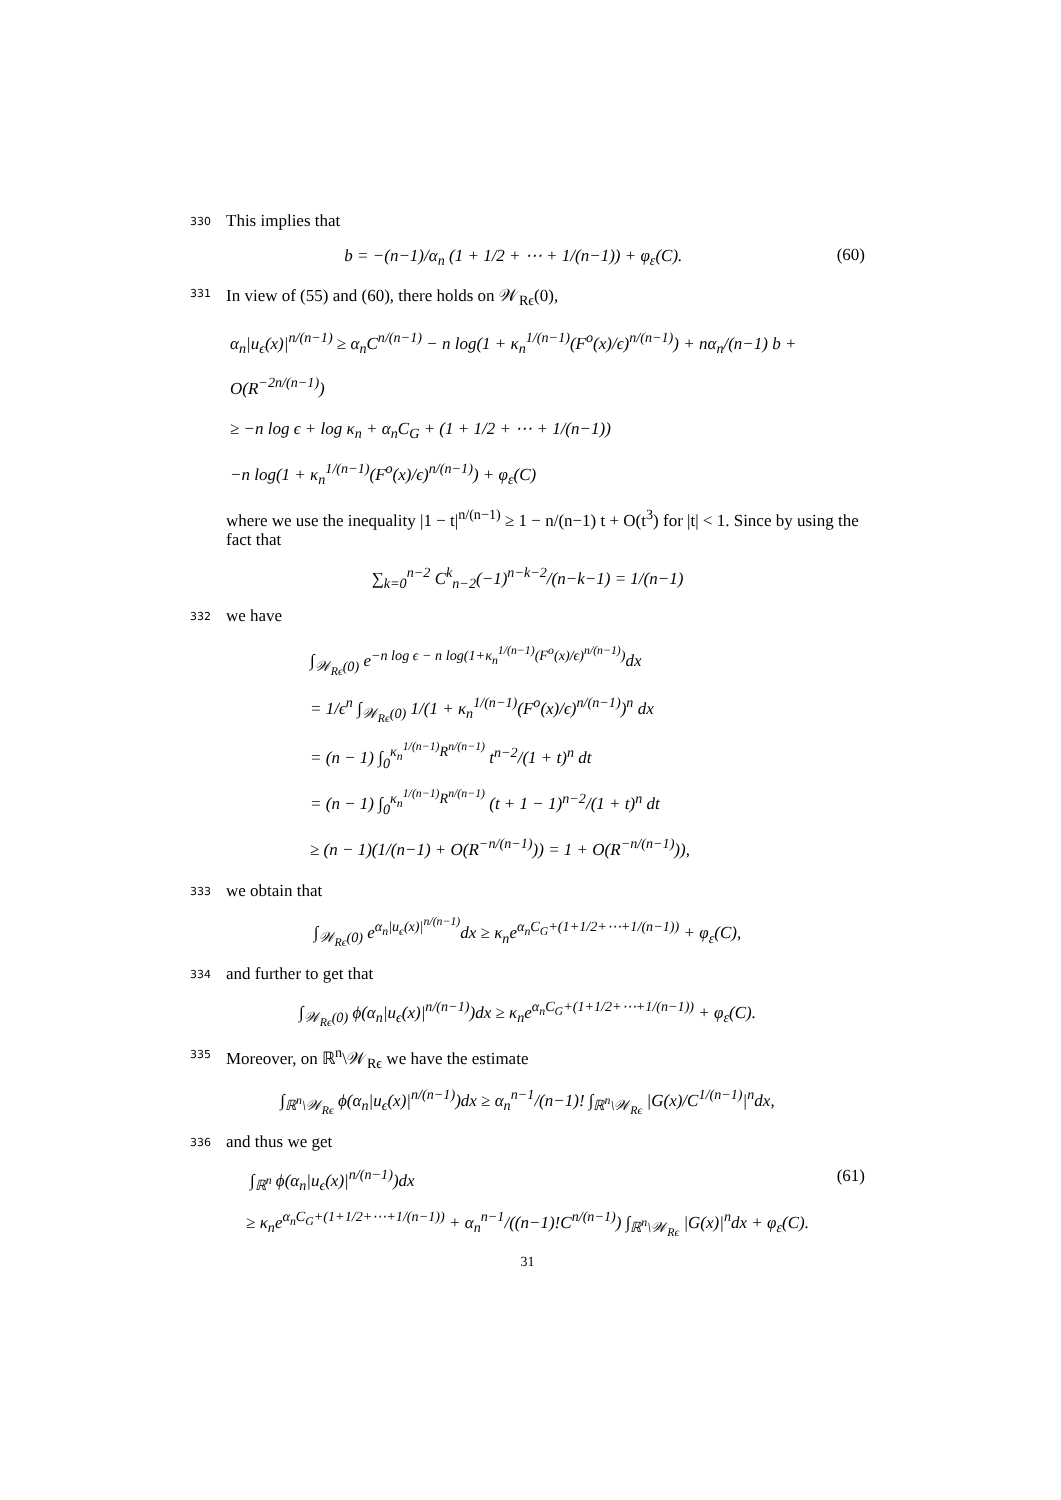330 This implies that
b = −(n−1)/α<sub>n</sub> (1 + 1/2 + ⋯ + 1/(n−1)) + φ<sub>ε</sub>(C). (60)
331 In view of (55) and (60), there holds on 𝒲<sub>Rϵ</sub>(0),
α<sub>n</sub>|u<sub>ϵ</sub>(x)|<sup>n/(n−1)</sup> ≥ α<sub>n</sub>C<sup>n/(n−1)</sup> − n log(1 + κ<sub>n</sub><sup>1/(n−1)</sup>(F<sup>o</sup>(x)/ϵ)<sup>n/(n−1)</sup>) + nα<sub>n</sub>/(n−1) b + O(R<sup>−2n/(n−1)</sup>)
≥ −n log ϵ + log κ<sub>n</sub> + α<sub>n</sub>C<sub>G</sub> + (1 + 1/2 + ⋯ + 1/(n−1))
−n log(1 + κ<sub>n</sub><sup>1/(n−1)</sup>(F<sup>o</sup>(x)/ϵ)<sup>n/(n−1)</sup>) + φ<sub>ε</sub>(C)
where we use the inequality |1 − t|<sup>n/(n−1)</sup> ≥ 1 − n/(n−1) t + O(t<sup>3</sup>) for |t| < 1. Since by using the fact that
∑<sub>k=0</sub><sup>n−2</sup> C<sup>k</sup><sub>n−2</sub>(−1)<sup>n−k−2</sup>/(n−k−1) = 1/(n−1)
332 we have
∫<sub>𝒲<sub>Rϵ</sub>(0)</sub> e<sup>−n log ϵ − n log(1+κ<sub>n</sub><sup>1/(n−1)</sup>(F<sup>o</sup>(x)/ϵ)<sup>n/(n−1)</sup>)</sup>dx
= 1/ϵ<sup>n</sup> ∫<sub>𝒲<sub>Rϵ</sub>(0)</sub> 1/(1 + κ<sub>n</sub><sup>1/(n−1)</sup>(F<sup>o</sup>(x)/ϵ)<sup>n/(n−1)</sup>)<sup>n</sup> dx
= (n − 1) ∫<sub>0</sub><sup>κ<sub>n</sub><sup>1/(n−1)</sup>R<sup>n/(n−1)</sup></sup> t<sup>n−2</sup>/(1 + t)<sup>n</sup> dt
= (n − 1) ∫<sub>0</sub><sup>κ<sub>n</sub><sup>1/(n−1)</sup>R<sup>n/(n−1)</sup></sup> (t + 1 − 1)<sup>n−2</sup>/(1 + t)<sup>n</sup> dt
≥ (n − 1)(1/(n−1) + O(R<sup>−n/(n−1)</sup>)) = 1 + O(R<sup>−n/(n−1)</sup>)),
333 we obtain that
∫<sub>𝒲<sub>Rϵ</sub>(0)</sub> e<sup>α<sub>n</sub>|u<sub>ϵ</sub>(x)|<sup>n/(n−1)</sup></sup>dx ≥ κ<sub>n</sub>e<sup>α<sub>n</sub>C<sub>G</sub>+(1+1/2+⋯+1/(n−1))</sup> + φ<sub>ε</sub>(C),
334 and further to get that
∫<sub>𝒲<sub>Rϵ</sub>(0)</sub> ϕ(α<sub>n</sub>|u<sub>ϵ</sub>(x)|<sup>n/(n−1)</sup>)dx ≥ κ<sub>n</sub>e<sup>α<sub>n</sub>C<sub>G</sub>+(1+1/2+⋯+1/(n−1))</sup> + φ<sub>ε</sub>(C).
335 Moreover, on ℝ<sup>n</sup>\𝒲<sub>Rϵ</sub> we have the estimate
∫<sub>ℝ<sup>n</sup>\𝒲<sub>Rϵ</sub></sub> ϕ(α<sub>n</sub>|u<sub>ϵ</sub>(x)|<sup>n/(n−1)</sup>)dx ≥ α<sub>n</sub><sup>n−1</sup>/(n−1)! ∫<sub>ℝ<sup>n</sup>\𝒲<sub>Rϵ</sub></sub> |G(x)/C<sup>1/(n−1)</sup>|<sup>n</sup>dx,
336 and thus we get
∫<sub>ℝ<sup>n</sup></sub> ϕ(α<sub>n</sub>|u<sub>ϵ</sub>(x)|<sup>n/(n−1)</sup>)dx (61)
≥ κ<sub>n</sub>e<sup>α<sub>n</sub>C<sub>G</sub>+(1+1/2+⋯+1/(n−1))</sup> + α<sub>n</sub><sup>n−1</sup>/((n−1)!C<sup>n/(n−1)</sup>) ∫<sub>ℝ<sup>n</sup>\𝒲<sub>Rϵ</sub></sub> |G(x)|<sup>n</sup>dx + φ<sub>ε</sub>(C).
31